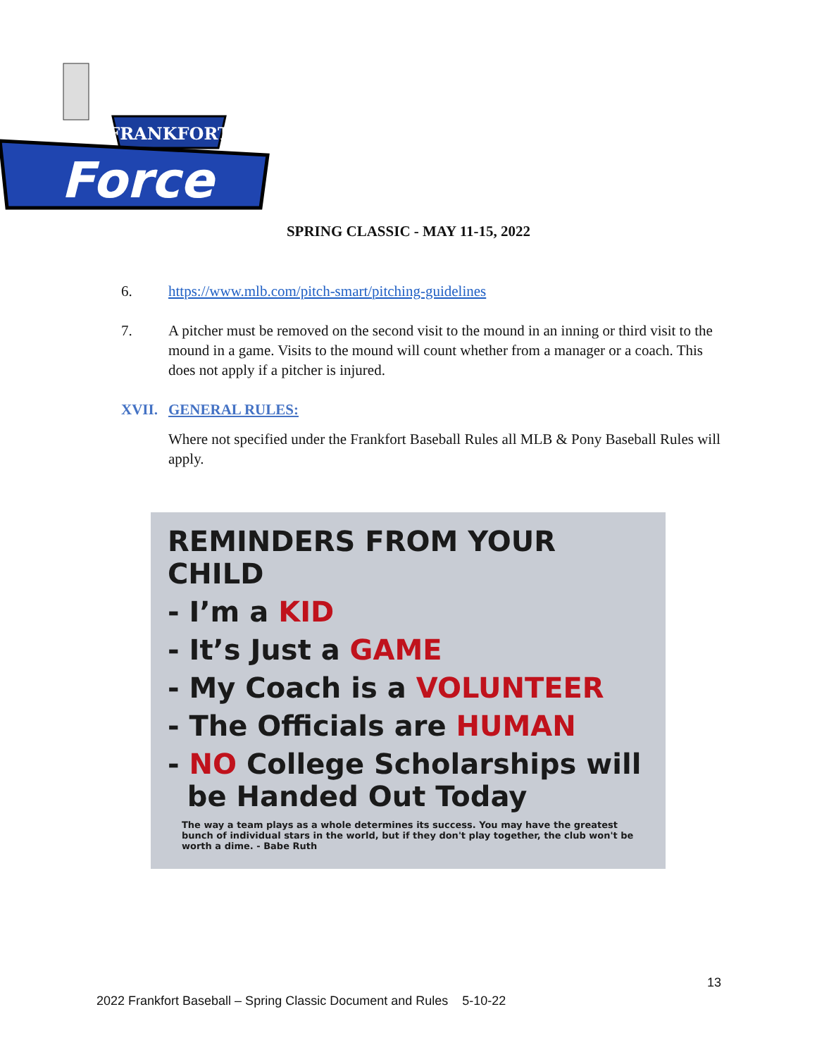FRANKFORT
Force
SPRING CLASSIC - MAY 11-15, 2022
6. https://www.mlb.com/pitch-smart/pitching-guidelines
7. A pitcher must be removed on the second visit to the mound in an inning or third visit to the mound in a game. Visits to the mound will count whether from a manager or a coach. This does not apply if a pitcher is injured.
XVII. GENERAL RULES:
Where not specified under the Frankfort Baseball Rules all MLB & Pony Baseball Rules will apply.
REMINDERS FROM YOUR CHILD
- I’m a KID
- It’s Just a GAME
- My Coach is a VOLUNTEER
- The Officials are HUMAN
- NO College Scholarships will
be Handed Out Today
The way a team plays as a whole determines its success. You may have the greatest bunch of individual stars in the world, but if they don't play together, the club won't be worth a dime. - Babe Ruth
13
2022 Frankfort Baseball – Spring Classic Document and Rules 5-10-22